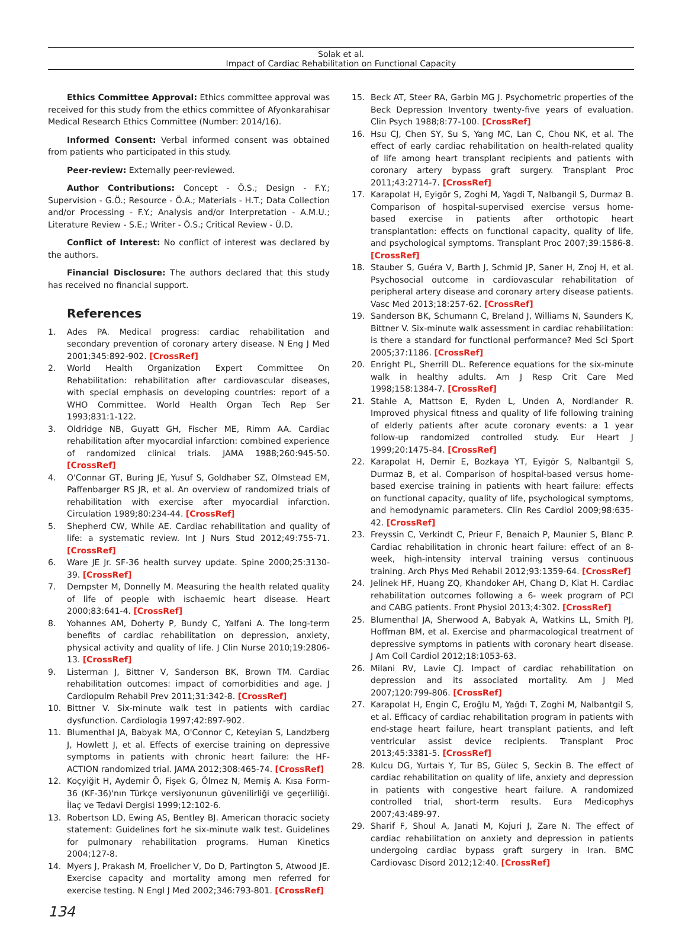Solak et al.
Impact of Cardiac Rehabilitation on Functional Capacity
Ethics Committee Approval: Ethics committee approval was received for this study from the ethics committee of Afyonkarahisar Medical Research Ethics Committee (Number: 2014/16).
Informed Consent: Verbal informed consent was obtained from patients who participated in this study.
Peer-review: Externally peer-reviewed.
Author Contributions: Concept - Ö.S.; Design - F.Y.; Supervision - G.Ö.; Resource - Ö.A.; Materials - H.T.; Data Collection and/or Processing - F.Y.; Analysis and/or Interpretation - A.M.U.; Literature Review - S.E.; Writer - Ö.S.; Critical Review - Ü.D.
Conflict of Interest: No conflict of interest was declared by the authors.
Financial Disclosure: The authors declared that this study has received no financial support.
References
1. Ades PA. Medical progress: cardiac rehabilitation and secondary prevention of coronary artery disease. N Eng J Med 2001;345:892-902. [CrossRef]
2. World Health Organization Expert Committee On Rehabilitation: rehabilitation after cardiovascular diseases, with special emphasis on developing countries: report of a WHO Committee. World Health Organ Tech Rep Ser 1993;831:1-122.
3. Oldridge NB, Guyatt GH, Fischer ME, Rimm AA. Cardiac rehabilitation after myocardial infarction: combined experience of randomized clinical trials. JAMA 1988;260:945-50. [CrossRef]
4. O'Connar GT, Buring JE, Yusuf S, Goldhaber SZ, Olmstead EM, Paffenbarger RS JR, et al. An overview of randomized trials of rehabilitation with exercise after myocardial infarction. Circulation 1989;80:234-44. [CrossRef]
5. Shepherd CW, While AE. Cardiac rehabilitation and quality of life: a systematic review. Int J Nurs Stud 2012;49:755-71. [CrossRef]
6. Ware JE Jr. SF-36 health survey update. Spine 2000;25:3130-39. [CrossRef]
7. Dempster M, Donnelly M. Measuring the health related quality of life of people with ischaemic heart disease. Heart 2000;83:641-4. [CrossRef]
8. Yohannes AM, Doherty P, Bundy C, Yalfani A. The long-term benefits of cardiac rehabilitation on depression, anxiety, physical activity and quality of life. J Clin Nurse 2010;19:2806-13. [CrossRef]
9. Listerman J, Bittner V, Sanderson BK, Brown TM. Cardiac rehabilitation outcomes: impact of comorbidities and age. J Cardiopulm Rehabil Prev 2011;31:342-8. [CrossRef]
10. Bittner V. Six-minute walk test in patients with cardiac dysfunction. Cardiologia 1997;42:897-902.
11. Blumenthal JA, Babyak MA, O'Connor C, Keteyian S, Landzberg J, Howlett J, et al. Effects of exercise training on depressive symptoms in patients with chronic heart failure: the HF-ACTION randomized trial. JAMA 2012;308:465-74. [CrossRef]
12. Koçyiğit H, Aydemir Ö, Fişek G, Ölmez N, Memiş A. Kısa Form-36 (KF-36)'nın Türkçe versiyonunun güvenilirliği ve geçerliliği. İlaç ve Tedavi Dergisi 1999;12:102-6.
13. Robertson LD, Ewing AS, Bentley BJ. American thoracic society statement: Guidelines fort he six-minute walk test. Guidelines for pulmonary rehabilitation programs. Human Kinetics 2004;127-8.
14. Myers J, Prakash M, Froelicher V, Do D, Partington S, Atwood JE. Exercise capacity and mortality among men referred for exercise testing. N Engl J Med 2002;346:793-801. [CrossRef]
15. Beck AT, Steer RA, Garbin MG J. Psychometric properties of the Beck Depression Inventory twenty-five years of evaluation. Clin Psych 1988;8:77-100. [CrossRef]
16. Hsu CJ, Chen SY, Su S, Yang MC, Lan C, Chou NK, et al. The effect of early cardiac rehabilitation on health-related quality of life among heart transplant recipients and patients with coronary artery bypass graft surgery. Transplant Proc 2011;43:2714-7. [CrossRef]
17. Karapolat H, Eyigör S, Zoghi M, Yagdi T, Nalbangil S, Durmaz B. Comparison of hospital-supervised exercise versus home-based exercise in patients after orthotopic heart transplantation: effects on functional capacity, quality of life, and psychological symptoms. Transplant Proc 2007;39:1586-8. [CrossRef]
18. Stauber S, Guéra V, Barth J, Schmid JP, Saner H, Znoj H, et al. Psychosocial outcome in cardiovascular rehabilitation of peripheral artery disease and coronary artery disease patients. Vasc Med 2013;18:257-62. [CrossRef]
19. Sanderson BK, Schumann C, Breland J, Williams N, Saunders K, Bittner V. Six-minute walk assessment in cardiac rehabilitation: is there a standard for functional performance? Med Sci Sport 2005;37:1186. [CrossRef]
20. Enright PL, Sherrill DL. Reference equations for the six-minute walk in healthy adults. Am J Resp Crit Care Med 1998;158:1384-7. [CrossRef]
21. Stahle A, Mattson E, Ryden L, Unden A, Nordlander R. Improved physical fitness and quality of life following training of elderly patients after acute coronary events: a 1 year follow-up randomized controlled study. Eur Heart J 1999;20:1475-84. [CrossRef]
22. Karapolat H, Demir E, Bozkaya YT, Eyigör S, Nalbantgil S, Durmaz B, et al. Comparison of hospital-based versus home-based exercise training in patients with heart failure: effects on functional capacity, quality of life, psychological symptoms, and hemodynamic parameters. Clin Res Cardiol 2009;98:635-42. [CrossRef]
23. Freyssin C, Verkindt C, Prieur F, Benaich P, Maunier S, Blanc P. Cardiac rehabilitation in chronic heart failure: effect of an 8-week, high-intensity interval training versus continuous training. Arch Phys Med Rehabil 2012;93:1359-64. [CrossRef]
24. Jelinek HF, Huang ZQ, Khandoker AH, Chang D, Kiat H. Cardiac rehabilitation outcomes following a 6- week program of PCI and CABG patients. Front Physiol 2013;4:302. [CrossRef]
25. Blumenthal JA, Sherwood A, Babyak A, Watkins LL, Smith PJ, Hoffman BM, et al. Exercise and pharmacological treatment of depressive symptoms in patients with coronary heart disease. J Am Coll Cardiol 2012;18:1053-63.
26. Milani RV, Lavie CJ. Impact of cardiac rehabilitation on depression and its associated mortality. Am J Med 2007;120:799-806. [CrossRef]
27. Karapolat H, Engin C, Eroğlu M, Yağdı T, Zoghi M, Nalbantgil S, et al. Efficacy of cardiac rehabilitation program in patients with end-stage heart failure, heart transplant patients, and left ventricular assist device recipients. Transplant Proc 2013;45:3381-5. [CrossRef]
28. Kulcu DG, Yurtais Y, Tur BS, Gülec S, Seckin B. The effect of cardiac rehabilitation on quality of life, anxiety and depression in patients with congestive heart failure. A randomized controlled trial, short-term results. Eura Medicophys 2007;43:489-97.
29. Sharif F, Shoul A, Janati M, Kojuri J, Zare N. The effect of cardiac rehabilitation on anxiety and depression in patients undergoing cardiac bypass graft surgery in Iran. BMC Cardiovasc Disord 2012;12:40. [CrossRef]
134